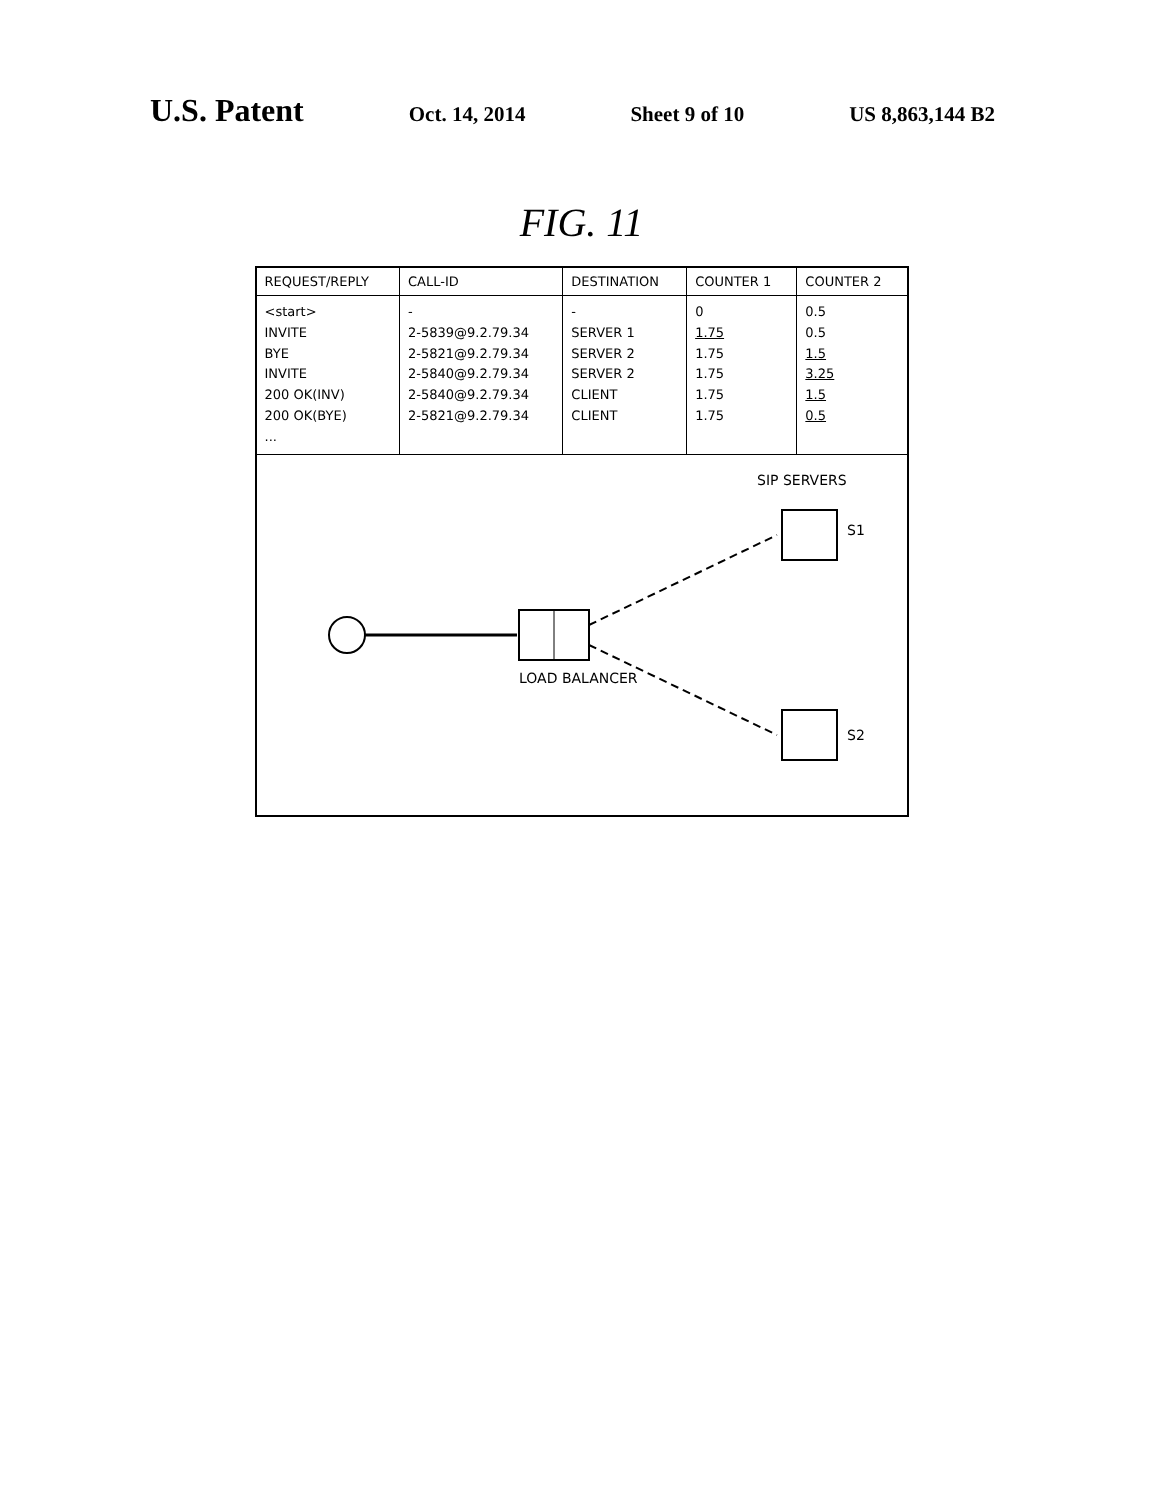U.S. Patent
Oct. 14, 2014 Sheet 9 of 10 US 8,863,144 B2
FIG. 11
| REQUEST/REPLY | CALL-ID | DESTINATION | COUNTER 1 | COUNTER 2 |
| --- | --- | --- | --- | --- |
| <start> INVITE BYE INVITE 200 OK(INV) 200 OK(BYE) ... | - 2-5839@9.2.79.34 2-5821@9.2.79.34 2-5840@9.2.79.34 2-5840@9.2.79.34 2-5821@9.2.79.34 | - SERVER 1 SERVER 2 SERVER 2 CLIENT CLIENT | 0 1.75 1.75 1.75 1.75 1.75 | 0.5 0.5 1.5 3.25 1.5 0.5 |
LOAD BALANCER
S1
S2
SIP SERVERS